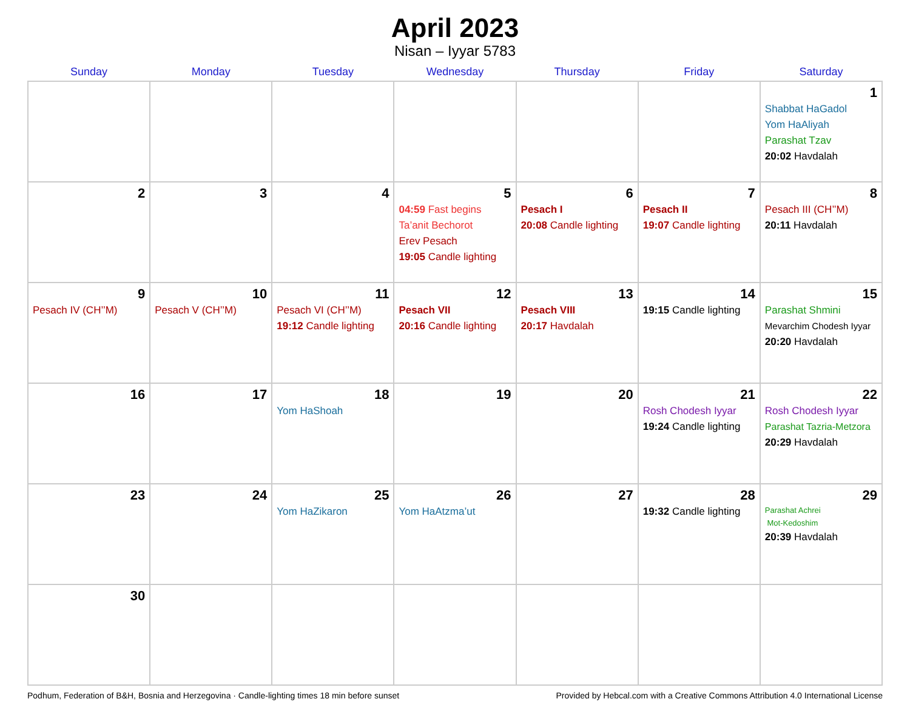April 2023
Nisan – Iyyar 5783
| Sunday | Monday | Tuesday | Wednesday | Thursday | Friday | Saturday |
| --- | --- | --- | --- | --- | --- | --- |
| | | | | | | 1 Shabbat HaGadol Yom HaAliyah Parashat Tzav 20:02 Havdalah |
| 2 | 3 | 4 | 5 04:59 Fast begins Ta’anit Bechorot Erev Pesach 19:05 Candle lighting | 6 Pesach I 20:08 Candle lighting | 7 Pesach II 19:07 Candle lighting | 8 Pesach III (CH’’M) 20:11 Havdalah |
| 9 Pesach IV (CH’’M) | 10 Pesach V (CH’’M) | 11 Pesach VI (CH’’M) 19:12 Candle lighting | 12 Pesach VII 20:16 Candle lighting | 13 Pesach VIII 20:17 Havdalah | 14 19:15 Candle lighting | 15 Parashat Shmini Mevarchim Chodesh Iyyar 20:20 Havdalah |
| 16 | 17 | 18 Yom HaShoah | 19 | 20 | 21 Rosh Chodesh Iyyar 19:24 Candle lighting | 22 Rosh Chodesh Iyyar Parashat Tazria-Metzora 20:29 Havdalah |
| 23 | 24 | 25 Yom HaZikaron | 26 Yom HaAtzma’ut | 27 | 28 19:32 Candle lighting | 29 Parashat Achrei Mot-Kedoshim 20:39 Havdalah |
| 30 | | | | | | |
Podhum, Federation of B&H, Bosnia and Herzegovina · Candle-lighting times 18 min before sunset Provided by Hebcal.com with a Creative Commons Attribution 4.0 International License